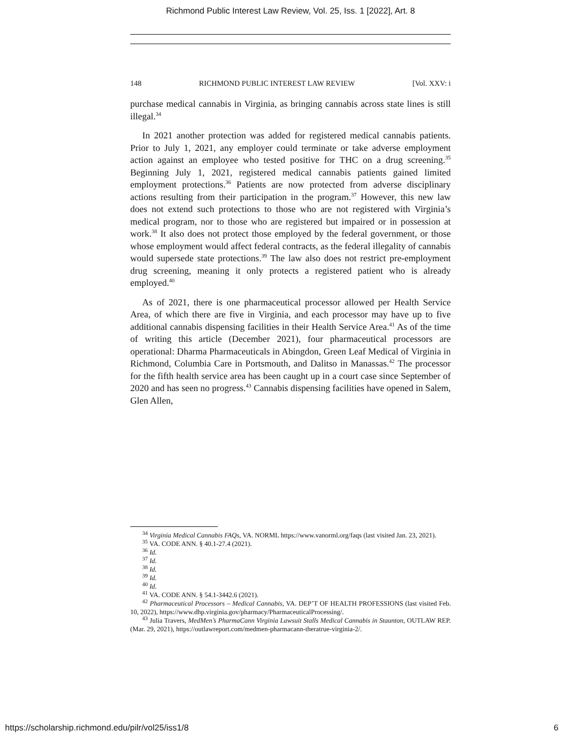Richmond Public Interest Law Review, Vol. 25, Iss. 1 [2022], Art. 8
148 RICHMOND PUBLIC INTEREST LAW REVIEW [Vol. XXV: i
purchase medical cannabis in Virginia, as bringing cannabis across state lines is still illegal.<sup>34</sup>
In 2021 another protection was added for registered medical cannabis patients. Prior to July 1, 2021, any employer could terminate or take adverse employment action against an employee who tested positive for THC on a drug screening.<sup>35</sup> Beginning July 1, 2021, registered medical cannabis patients gained limited employment protections.<sup>36</sup> Patients are now protected from adverse disciplinary actions resulting from their participation in the program.<sup>37</sup> However, this new law does not extend such protections to those who are not registered with Virginia’s medical program, nor to those who are registered but impaired or in possession at work.<sup>38</sup> It also does not protect those employed by the federal government, or those whose employment would affect federal contracts, as the federal illegality of cannabis would supersede state protections.<sup>39</sup> The law also does not restrict pre-employment drug screening, meaning it only protects a registered patient who is already employed.<sup>40</sup>
As of 2021, there is one pharmaceutical processor allowed per Health Service Area, of which there are five in Virginia, and each processor may have up to five additional cannabis dispensing facilities in their Health Service Area.<sup>41</sup> As of the time of writing this article (December 2021), four pharmaceutical processors are operational: Dharma Pharmaceuticals in Abingdon, Green Leaf Medical of Virginia in Richmond, Columbia Care in Portsmouth, and Dalitso in Manassas.<sup>42</sup> The processor for the fifth health service area has been caught up in a court case since September of 2020 and has seen no progress.<sup>43</sup> Cannabis dispensing facilities have opened in Salem, Glen Allen,
<sup>34</sup> Virginia Medical Cannabis FAQs, VA. NORML https://www.vanorml.org/faqs (last visited Jan. 23, 2021).
<sup>35</sup> VA. CODE ANN. § 40.1-27.4 (2021).
<sup>36</sup> Id.
<sup>37</sup> Id.
<sup>38</sup> Id.
<sup>39</sup> Id.
<sup>40</sup> Id.
<sup>41</sup> VA. CODE ANN. § 54.1-3442.6 (2021).
<sup>42</sup> Pharmaceutical Processors – Medical Cannabis, VA. DEP’T OF HEALTH PROFESSIONS (last visited Feb. 10, 2022), https://www.dhp.virginia.gov/pharmacy/PharmaceuticalProcessing/.
<sup>43</sup> Julia Travers, MedMen’s PharmaCann Virginia Lawsuit Stalls Medical Cannabis in Staunton, OUTLAW REP. (Mar. 29, 2021), https://outlawreport.com/medmen-pharmacann-theratrue-virginia-2/.
https://scholarship.richmond.edu/pilr/vol25/iss1/8 6